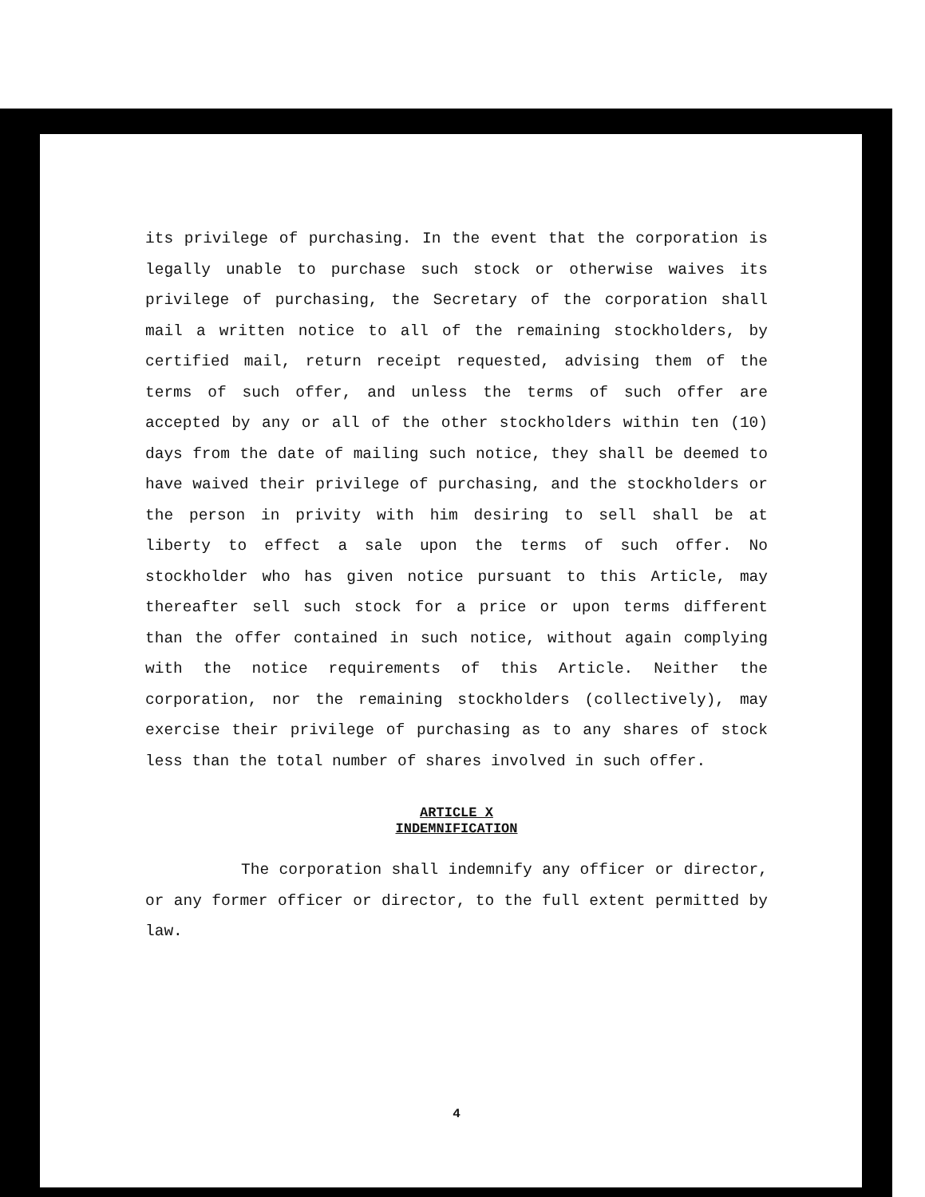its privilege of purchasing. In the event that the corporation is legally unable to purchase such stock or otherwise waives its privilege of purchasing, the Secretary of the corporation shall mail a written notice to all of the remaining stockholders, by certified mail, return receipt requested, advising them of the terms of such offer, and unless the terms of such offer are accepted by any or all of the other stockholders within ten (10) days from the date of mailing such notice, they shall be deemed to have waived their privilege of purchasing, and the stockholders or the person in privity with him desiring to sell shall be at liberty to effect a sale upon the terms of such offer. No stockholder who has given notice pursuant to this Article, may thereafter sell such stock for a price or upon terms different than the offer contained in such notice, without again complying with the notice requirements of this Article. Neither the corporation, nor the remaining stockholders (collectively), may exercise their privilege of purchasing as to any shares of stock less than the total number of shares involved in such offer.
ARTICLE X
INDEMNIFICATION
The corporation shall indemnify any officer or director, or any former officer or director, to the full extent permitted by law.
4